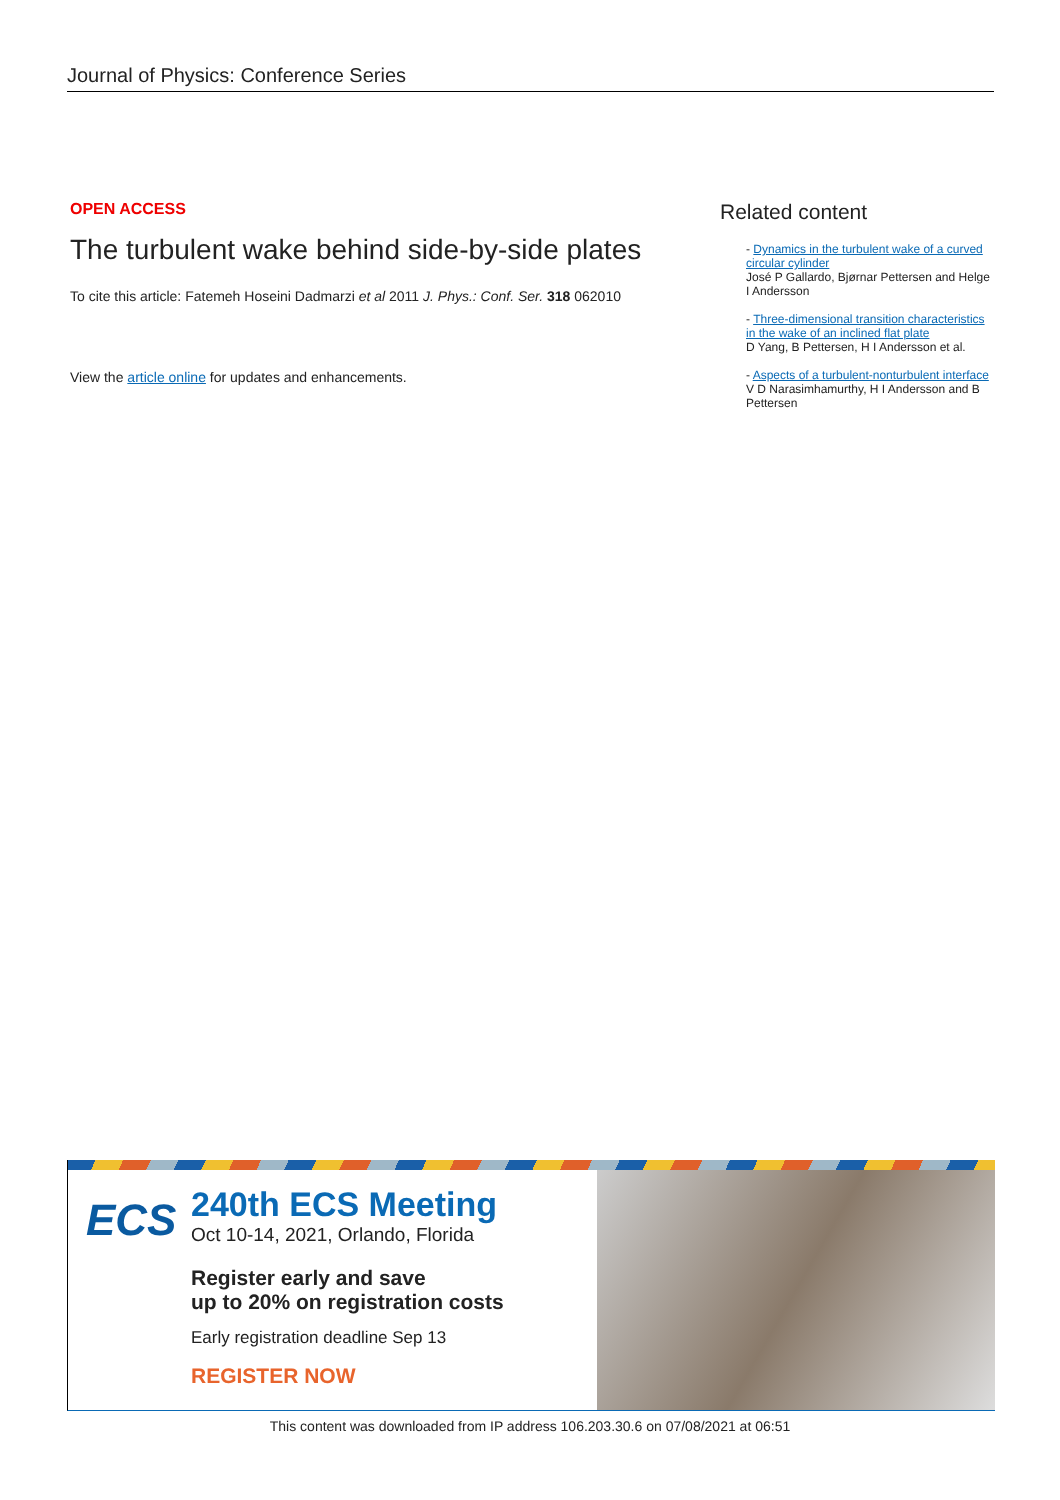Journal of Physics: Conference Series
OPEN ACCESS
The turbulent wake behind side-by-side plates
To cite this article: Fatemeh Hoseini Dadmarzi et al 2011 J. Phys.: Conf. Ser. 318 062010
View the article online for updates and enhancements.
Related content
- Dynamics in the turbulent wake of a curved circular cylinder
José P Gallardo, Bjørnar Pettersen and Helge I Andersson
- Three-dimensional transition characteristics in the wake of an inclined flat plate
D Yang, B Pettersen, H I Andersson et al.
- Aspects of a turbulent-nonturbulent interface
V D Narasimhamurthy, H I Andersson and B Pettersen
ECS
240th ECS Meeting
Oct 10-14, 2021, Orlando, Florida
Register early and save
up to 20% on registration costs
Early registration deadline Sep 13
REGISTER NOW
This content was downloaded from IP address 106.203.30.6 on 07/08/2021 at 06:51